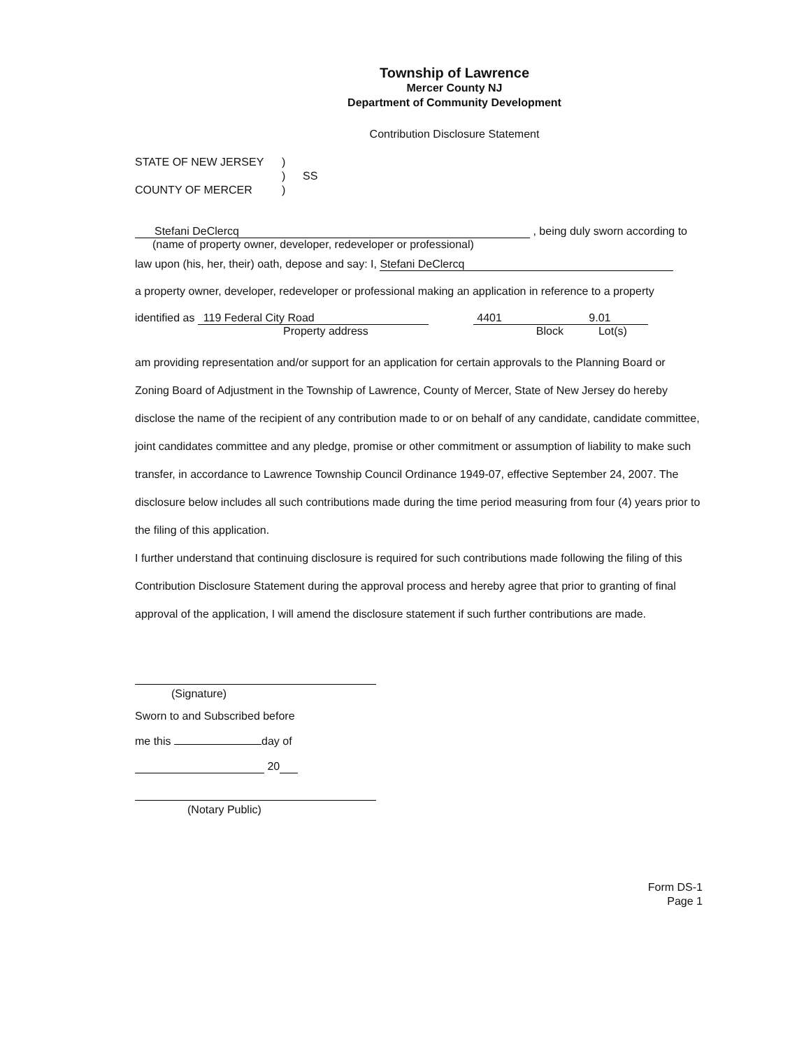Township of Lawrence
Mercer County NJ
Department of Community Development
Contribution Disclosure Statement
STATE OF NEW JERSEY) ) SS COUNTY OF MERCER)
Stefani DeClercq , being duly sworn according to
(name of property owner, developer, redeveloper or professional)
law upon (his, her, their) oath, depose and say: I, Stefani DeClercq
a property owner, developer, redeveloper or professional making an application in reference to a property
identified as 119 Federal City Road 4401 9.01
Property address Block Lot(s)
am providing representation and/or support for an application for certain approvals to the Planning Board or Zoning Board of Adjustment in the Township of Lawrence, County of Mercer, State of New Jersey do hereby disclose the name of the recipient of any contribution made to or on behalf of any candidate, candidate committee, joint candidates committee and any pledge, promise or other commitment or assumption of liability to make such transfer, in accordance to Lawrence Township Council Ordinance 1949-07, effective September 24, 2007. The disclosure below includes all such contributions made during the time period measuring from four (4) years prior to the filing of this application.
I further understand that continuing disclosure is required for such contributions made following the filing of this Contribution Disclosure Statement during the approval process and hereby agree that prior to granting of final approval of the application, I will amend the disclosure statement if such further contributions are made.
(Signature)
Sworn to and Subscribed before
me this day of
20
(Notary Public)
Form DS-1
Page 1